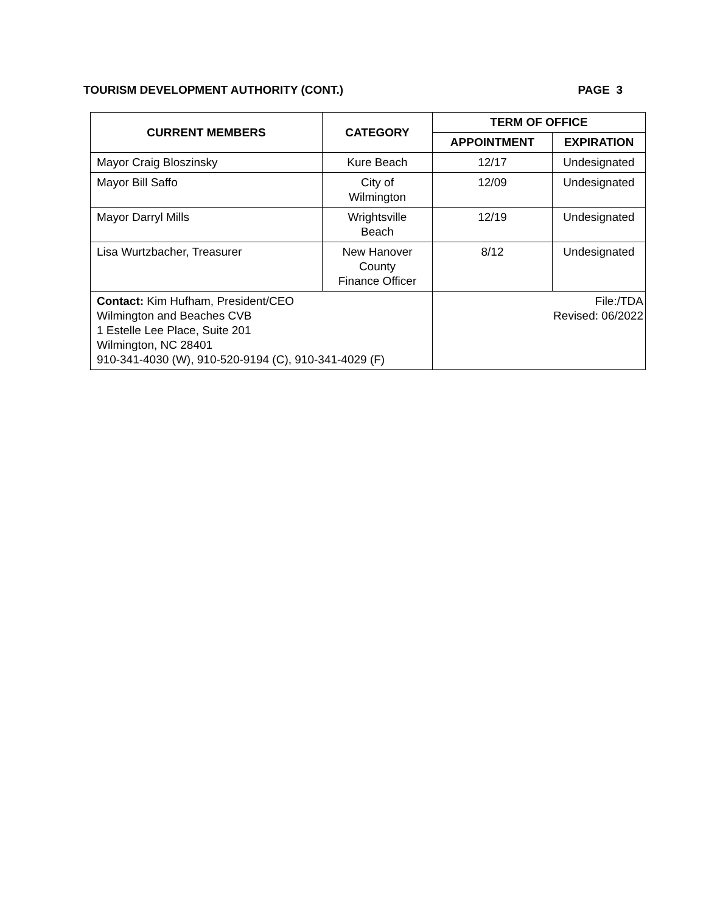TOURISM DEVELOPMENT AUTHORITY (CONT.) PAGE 3
| CURRENT MEMBERS | CATEGORY | TERM OF OFFICE | |
| --- | --- | --- | --- |
| | | APPOINTMENT | EXPIRATION |
| Mayor Craig Bloszinsky | Kure Beach | 12/17 | Undesignated |
| Mayor Bill Saffo | City of Wilmington | 12/09 | Undesignated |
| Mayor Darryl Mills | Wrightsville Beach | 12/19 | Undesignated |
| Lisa Wurtzbacher, Treasurer | New Hanover County Finance Officer | 8/12 | Undesignated |
| Contact: Kim Hufham, President/CEO Wilmington and Beaches CVB 1 Estelle Lee Place, Suite 201 Wilmington, NC 28401 910-341-4030 (W), 910-520-9194 (C), 910-341-4029 (F) | | File:/TDA Revised: 06/2022 | |